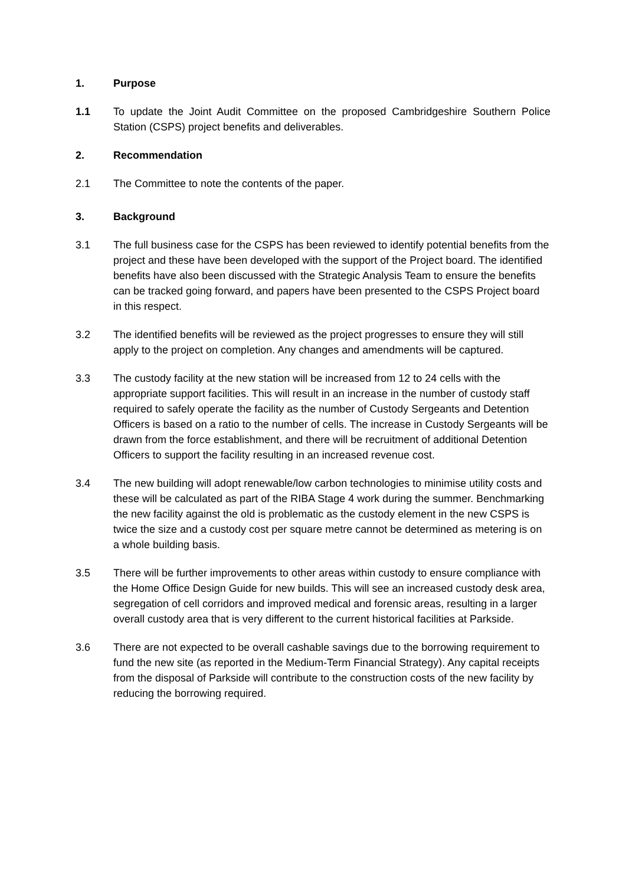1. Purpose
1.1 To update the Joint Audit Committee on the proposed Cambridgeshire Southern Police Station (CSPS) project benefits and deliverables.
2. Recommendation
2.1 The Committee to note the contents of the paper.
3. Background
3.1 The full business case for the CSPS has been reviewed to identify potential benefits from the project and these have been developed with the support of the Project board. The identified benefits have also been discussed with the Strategic Analysis Team to ensure the benefits can be tracked going forward, and papers have been presented to the CSPS Project board in this respect.
3.2 The identified benefits will be reviewed as the project progresses to ensure they will still apply to the project on completion. Any changes and amendments will be captured.
3.3 The custody facility at the new station will be increased from 12 to 24 cells with the appropriate support facilities. This will result in an increase in the number of custody staff required to safely operate the facility as the number of Custody Sergeants and Detention Officers is based on a ratio to the number of cells. The increase in Custody Sergeants will be drawn from the force establishment, and there will be recruitment of additional Detention Officers to support the facility resulting in an increased revenue cost.
3.4 The new building will adopt renewable/low carbon technologies to minimise utility costs and these will be calculated as part of the RIBA Stage 4 work during the summer. Benchmarking the new facility against the old is problematic as the custody element in the new CSPS is twice the size and a custody cost per square metre cannot be determined as metering is on a whole building basis.
3.5 There will be further improvements to other areas within custody to ensure compliance with the Home Office Design Guide for new builds. This will see an increased custody desk area, segregation of cell corridors and improved medical and forensic areas, resulting in a larger overall custody area that is very different to the current historical facilities at Parkside.
3.6 There are not expected to be overall cashable savings due to the borrowing requirement to fund the new site (as reported in the Medium-Term Financial Strategy). Any capital receipts from the disposal of Parkside will contribute to the construction costs of the new facility by reducing the borrowing required.